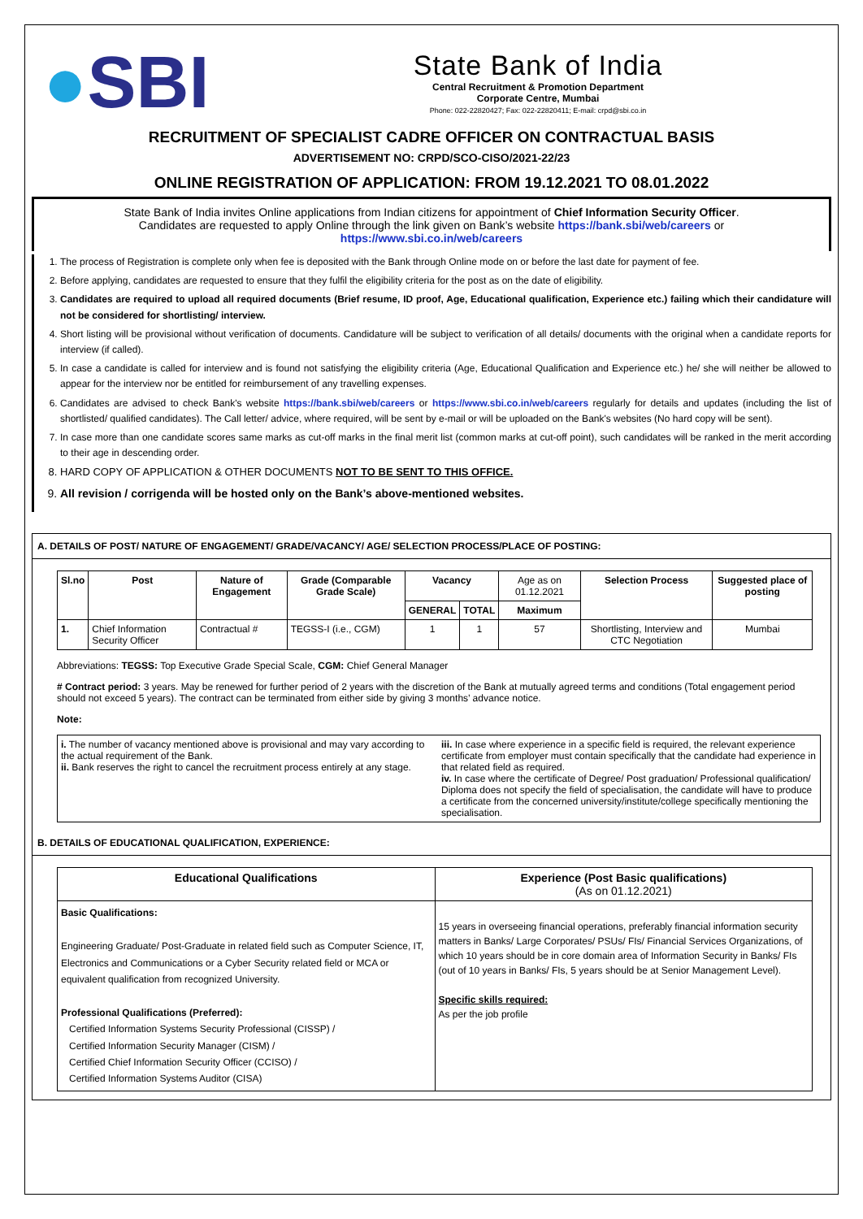●SBI
State Bank of India
Central Recruitment & Promotion Department
Corporate Centre, Mumbai
Phone: 022-22820427; Fax: 022-22820411; E-mail: crpd@sbi.co.in
RECRUITMENT OF SPECIALIST CADRE OFFICER ON CONTRACTUAL BASIS
ADVERTISEMENT NO: CRPD/SCO-CISO/2021-22/23
ONLINE REGISTRATION OF APPLICATION: FROM 19.12.2021 TO 08.01.2022
State Bank of India invites Online applications from Indian citizens for appointment of Chief Information Security Officer.
Candidates are requested to apply Online through the link given on Bank’s website https://bank.sbi/web/careers or
https://www.sbi.co.in/web/careers
1. The process of Registration is complete only when fee is deposited with the Bank through Online mode on or before the last date for payment of fee.
2. Before applying, candidates are requested to ensure that they fulfil the eligibility criteria for the post as on the date of eligibility.
3. Candidates are required to upload all required documents (Brief resume, ID proof, Age, Educational qualification, Experience etc.) failing which their candidature will not be considered for shortlisting/ interview.
4. Short listing will be provisional without verification of documents. Candidature will be subject to verification of all details/ documents with the original when a candidate reports for interview (if called).
5. In case a candidate is called for interview and is found not satisfying the eligibility criteria (Age, Educational Qualification and Experience etc.) he/ she will neither be allowed to appear for the interview nor be entitled for reimbursement of any travelling expenses.
6. Candidates are advised to check Bank's website https://bank.sbi/web/careers or https://www.sbi.co.in/web/careers regularly for details and updates (including the list of shortlisted/ qualified candidates). The Call letter/ advice, where required, will be sent by e-mail or will be uploaded on the Bank's websites (No hard copy will be sent).
7. In case more than one candidate scores same marks as cut-off marks in the final merit list (common marks at cut-off point), such candidates will be ranked in the merit according to their age in descending order.
8. HARD COPY OF APPLICATION & OTHER DOCUMENTS NOT TO BE SENT TO THIS OFFICE.
9. All revision / corrigenda will be hosted only on the Bank’s above-mentioned websites.
A. DETAILS OF POST/ NATURE OF ENGAGEMENT/ GRADE/VACANCY/ AGE/ SELECTION PROCESS/PLACE OF POSTING:
| Sl.no | Post | Nature of Engagement | Grade (Comparable Grade Scale) | Vacancy | | Age as on 01.12.2021 | Selection Process | Suggested place of posting |
| --- | --- | --- | --- | --- | --- | --- | --- | --- |
| | | | | GENERAL | TOTAL | Maximum | | |
| 1. | Chief Information Security Officer | Contractual # | TEGSS-I (i.e., CGM) | 1 | 1 | 57 | Shortlisting, Interview and CTC Negotiation | Mumbai |
Abbreviations: TEGSS: Top Executive Grade Special Scale, CGM: Chief General Manager
# Contract period: 3 years. May be renewed for further period of 2 years with the discretion of the Bank at mutually agreed terms and conditions (Total engagement period should not exceed 5 years). The contract can be terminated from either side by giving 3 months’ advance notice.
Note:
| i. The number of vacancy mentioned above is provisional and may vary according to the actual requirement of the Bank. ii. Bank reserves the right to cancel the recruitment process entirely at any stage. | iii. In case where experience in a specific field is required, the relevant experience certificate from employer must contain specifically that the candidate had experience in that related field as required. iv. In case where the certificate of Degree/ Post graduation/ Professional qualification/ Diploma does not specify the field of specialisation, the candidate will have to produce a certificate from the concerned university/institute/college specifically mentioning the specialisation. |
B. DETAILS OF EDUCATIONAL QUALIFICATION, EXPERIENCE:
| Educational Qualifications | Experience (Post Basic qualifications) (As on 01.12.2021) |
| --- | --- |
| Basic Qualifications: Engineering Graduate/ Post-Graduate in related field such as Computer Science, IT, Electronics and Communications or a Cyber Security related field or MCA or equivalent qualification from recognized University. Professional Qualifications (Preferred): Certified Information Systems Security Professional (CISSP) / Certified Information Security Manager (CISM) / Certified Chief Information Security Officer (CCISO) / Certified Information Systems Auditor (CISA) | 15 years in overseeing financial operations, preferably financial information security matters in Banks/ Large Corporates/ PSUs/ FIs/ Financial Services Organizations, of which 10 years should be in core domain area of Information Security in Banks/ FIs (out of 10 years in Banks/ FIs, 5 years should be at Senior Management Level). Specific skills required: As per the job profile |